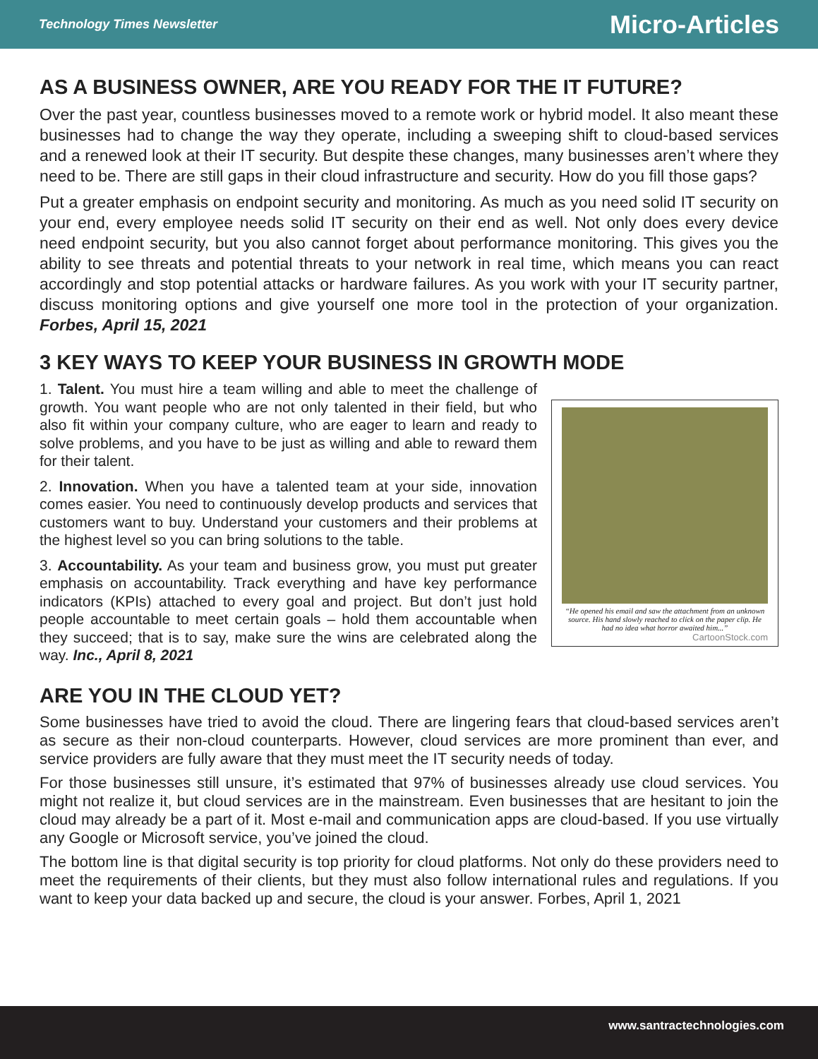Technology Times Newsletter Micro-Articles
AS A BUSINESS OWNER, ARE YOU READY FOR THE IT FUTURE?
Over the past year, countless businesses moved to a remote work or hybrid model. It also meant these businesses had to change the way they operate, including a sweeping shift to cloud-based services and a renewed look at their IT security. But despite these changes, many businesses aren’t where they need to be. There are still gaps in their cloud infrastructure and security. How do you fill those gaps?
Put a greater emphasis on endpoint security and monitoring. As much as you need solid IT security on your end, every employee needs solid IT security on their end as well. Not only does every device need endpoint security, but you also cannot forget about performance monitoring. This gives you the ability to see threats and potential threats to your network in real time, which means you can react accordingly and stop potential attacks or hardware failures. As you work with your IT security partner, discuss monitoring options and give yourself one more tool in the protection of your organization. Forbes, April 15, 2021
3 KEY WAYS TO KEEP YOUR BUSINESS IN GROWTH MODE
1. Talent. You must hire a team willing and able to meet the challenge of growth. You want people who are not only talented in their field, but who also fit within your company culture, who are eager to learn and ready to solve problems, and you have to be just as willing and able to reward them for their talent.
2. Innovation. When you have a talented team at your side, innovation comes easier. You need to continuously develop products and services that customers want to buy. Understand your customers and their problems at the highest level so you can bring solutions to the table.
3. Accountability. As your team and business grow, you must put greater emphasis on accountability. Track everything and have key performance indicators (KPIs) attached to every goal and project. But don’t just hold people accountable to meet certain goals – hold them accountable when they succeed; that is to say, make sure the wins are celebrated along the way. Inc., April 8, 2021
“He opened his email and saw the attachment from an unknown source. His hand slowly reached to click on the paper clip. He had no idea what horror awaited him...”
CartoonStock.com
ARE YOU IN THE CLOUD YET?
Some businesses have tried to avoid the cloud. There are lingering fears that cloud-based services aren’t as secure as their non-cloud counterparts. However, cloud services are more prominent than ever, and service providers are fully aware that they must meet the IT security needs of today.
For those businesses still unsure, it’s estimated that 97% of businesses already use cloud services. You might not realize it, but cloud services are in the mainstream. Even businesses that are hesitant to join the cloud may already be a part of it. Most e-mail and communication apps are cloud-based. If you use virtually any Google or Microsoft service, you’ve joined the cloud.
The bottom line is that digital security is top priority for cloud platforms. Not only do these providers need to meet the requirements of their clients, but they must also follow international rules and regulations. If you want to keep your data backed up and secure, the cloud is your answer. Forbes, April 1, 2021
www.santractechnologies.com